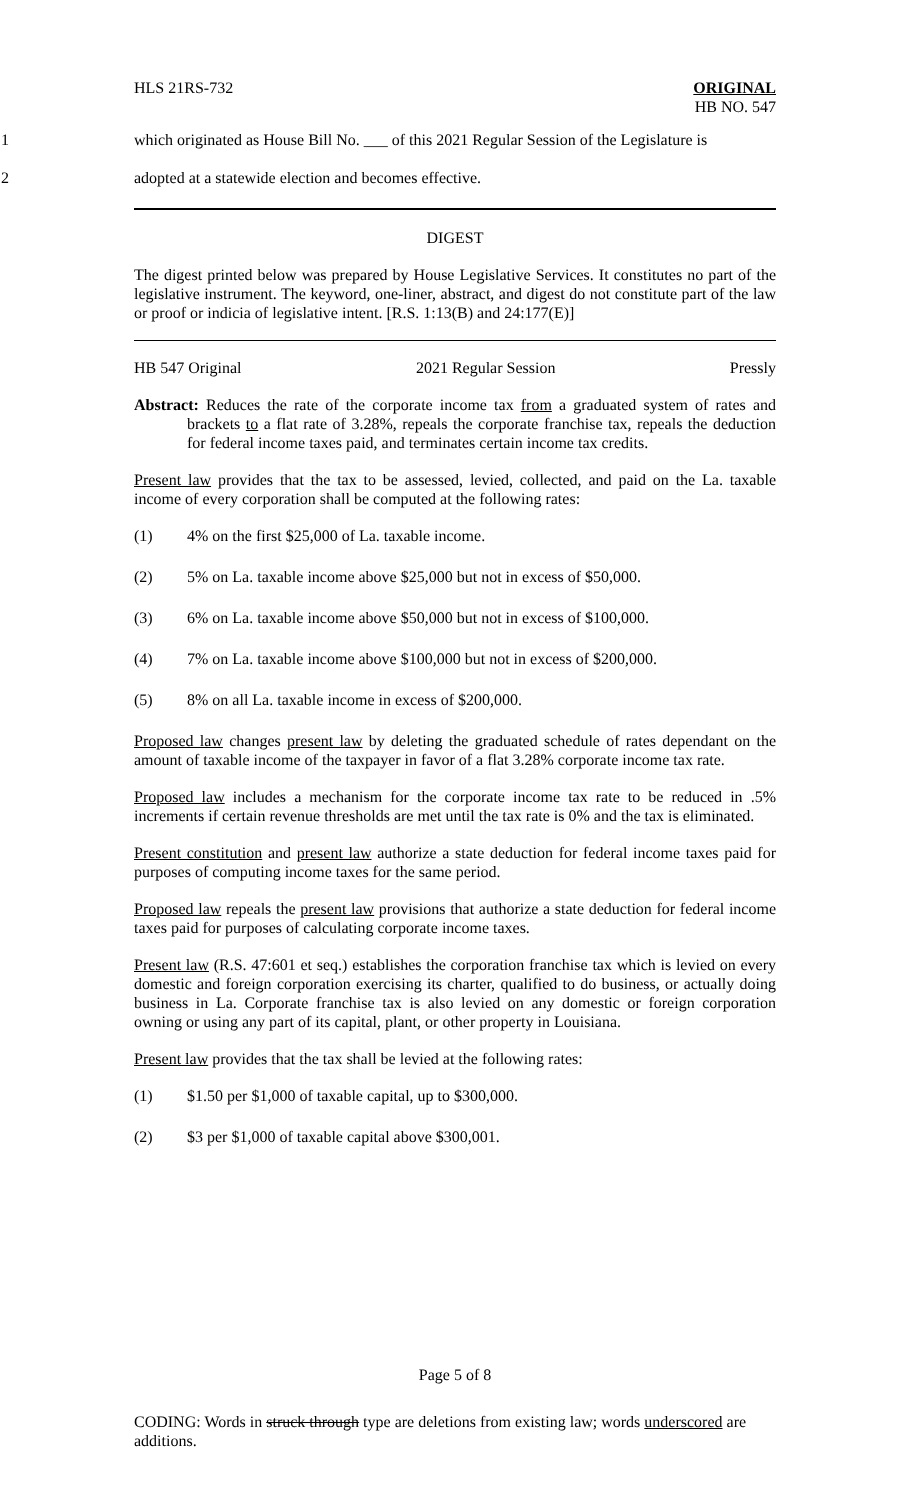HLS 21RS-732 ORIGINAL
HB NO. 547
1 which originated as House Bill No. ___ of this 2021 Regular Session of the Legislature is
2 adopted at a statewide election and becomes effective.
DIGEST
The digest printed below was prepared by House Legislative Services. It constitutes no part of the legislative instrument. The keyword, one-liner, abstract, and digest do not constitute part of the law or proof or indicia of legislative intent. [R.S. 1:13(B) and 24:177(E)]
HB 547 Original 2021 Regular Session Pressly
Abstract: Reduces the rate of the corporate income tax from a graduated system of rates and brackets to a flat rate of 3.28%, repeals the corporate franchise tax, repeals the deduction for federal income taxes paid, and terminates certain income tax credits.
Present law provides that the tax to be assessed, levied, collected, and paid on the La. taxable income of every corporation shall be computed at the following rates:
(1) 4% on the first $25,000 of La. taxable income.
(2) 5% on La. taxable income above $25,000 but not in excess of $50,000.
(3) 6% on La. taxable income above $50,000 but not in excess of $100,000.
(4) 7% on La. taxable income above $100,000 but not in excess of $200,000.
(5) 8% on all La. taxable income in excess of $200,000.
Proposed law changes present law by deleting the graduated schedule of rates dependant on the amount of taxable income of the taxpayer in favor of a flat 3.28% corporate income tax rate.
Proposed law includes a mechanism for the corporate income tax rate to be reduced in .5% increments if certain revenue thresholds are met until the tax rate is 0% and the tax is eliminated.
Present constitution and present law authorize a state deduction for federal income taxes paid for purposes of computing income taxes for the same period.
Proposed law repeals the present law provisions that authorize a state deduction for federal income taxes paid for purposes of calculating corporate income taxes.
Present law (R.S. 47:601 et seq.) establishes the corporation franchise tax which is levied on every domestic and foreign corporation exercising its charter, qualified to do business, or actually doing business in La. Corporate franchise tax is also levied on any domestic or foreign corporation owning or using any part of its capital, plant, or other property in Louisiana.
Present law provides that the tax shall be levied at the following rates:
(1) $1.50 per $1,000 of taxable capital, up to $300,000.
(2) $3 per $1,000 of taxable capital above $300,001.
Page 5 of 8
CODING: Words in struck through type are deletions from existing law; words underscored are additions.